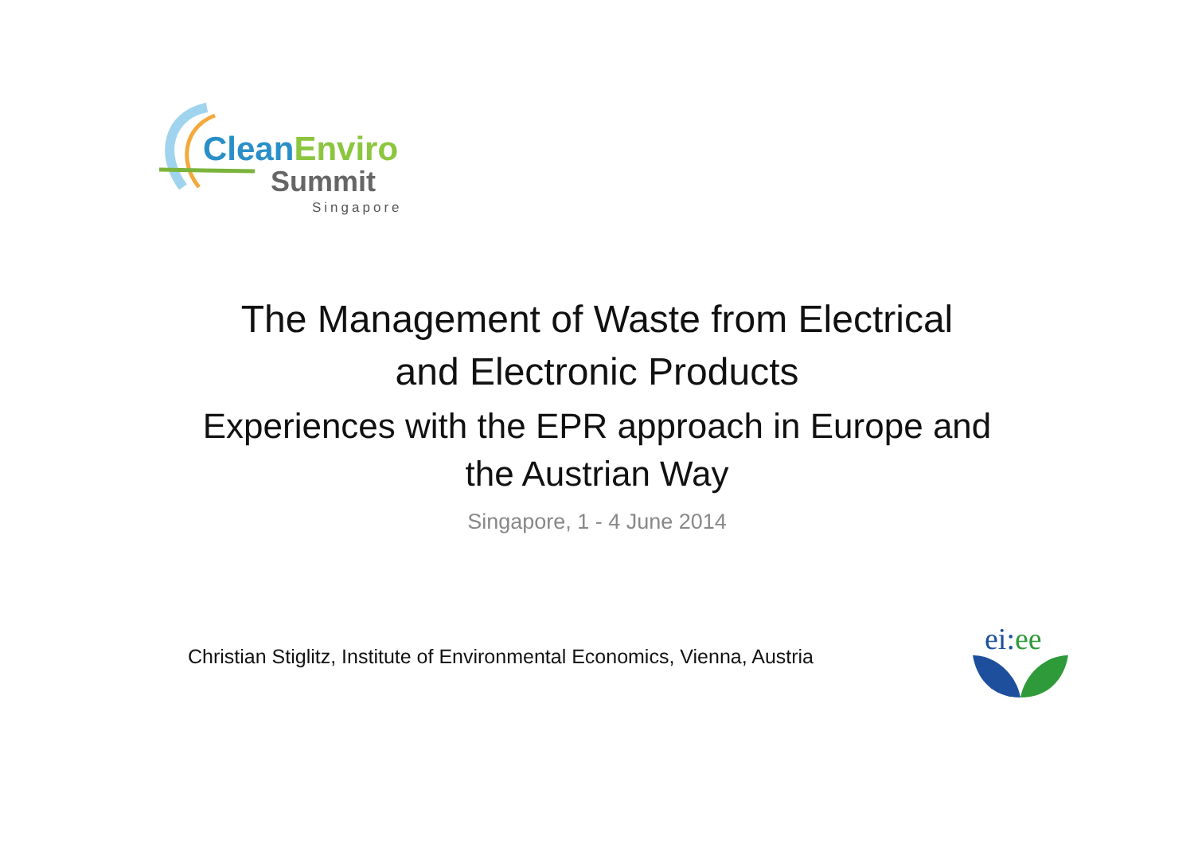Clean Enviro
Summit
Singapore
The Management of Waste from Electrical
and Electronic Products
Experiences with the EPR approach in Europe and
the Austrian Way
Singapore, 1 - 4 June 2014
Christian Stiglitz, Institute of Environmental Economics, Vienna, Austria
ei: ee